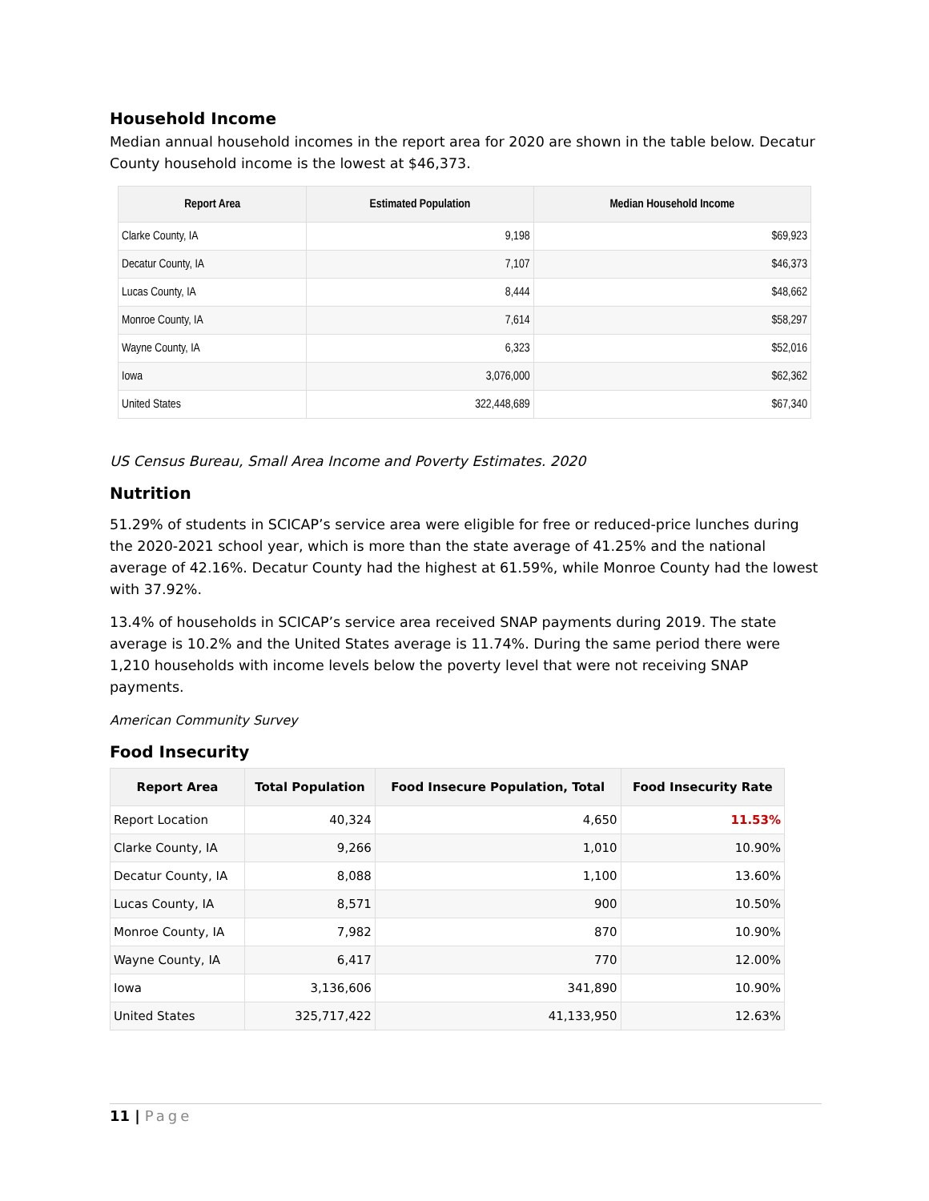Household Income
Median annual household incomes in the report area for 2020 are shown in the table below. Decatur County household income is the lowest at $46,373.
| Report Area | Estimated Population | Median Household Income |
| --- | --- | --- |
| Clarke County, IA | 9,198 | $69,923 |
| Decatur County, IA | 7,107 | $46,373 |
| Lucas County, IA | 8,444 | $48,662 |
| Monroe County, IA | 7,614 | $58,297 |
| Wayne County, IA | 6,323 | $52,016 |
| Iowa | 3,076,000 | $62,362 |
| United States | 322,448,689 | $67,340 |
US Census Bureau, Small Area Income and Poverty Estimates. 2020
Nutrition
51.29% of students in SCICAP’s service area were eligible for free or reduced-price lunches during the 2020-2021 school year, which is more than the state average of 41.25% and the national average of 42.16%. Decatur County had the highest at 61.59%, while Monroe County had the lowest with 37.92%.
13.4% of households in SCICAP’s service area received SNAP payments during 2019. The state average is 10.2% and the United States average is 11.74%. During the same period there were 1,210 households with income levels below the poverty level that were not receiving SNAP payments.
American Community Survey
Food Insecurity
| Report Area | Total Population | Food Insecure Population, Total | Food Insecurity Rate |
| --- | --- | --- | --- |
| Report Location | 40,324 | 4,650 | 11.53% |
| Clarke County, IA | 9,266 | 1,010 | 10.90% |
| Decatur County, IA | 8,088 | 1,100 | 13.60% |
| Lucas County, IA | 8,571 | 900 | 10.50% |
| Monroe County, IA | 7,982 | 870 | 10.90% |
| Wayne County, IA | 6,417 | 770 | 12.00% |
| Iowa | 3,136,606 | 341,890 | 10.90% |
| United States | 325,717,422 | 41,133,950 | 12.63% |
11 | Page